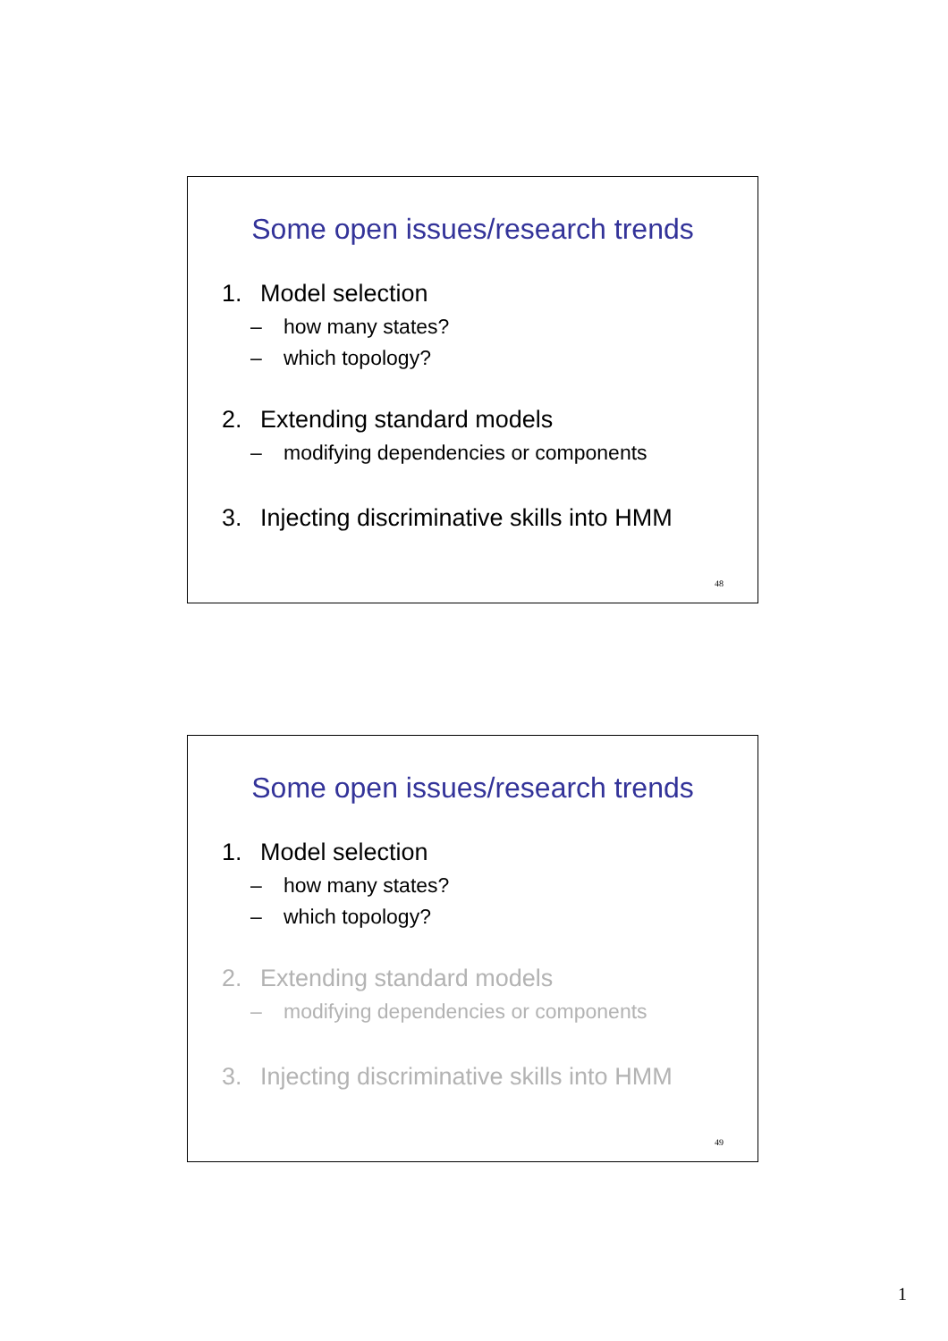Some open issues/research trends
1. Model selection
– how many states?
– which topology?
2. Extending standard models
– modifying dependencies or components
3. Injecting discriminative skills into HMM
48
Some open issues/research trends
1. Model selection
– how many states?
– which topology?
2. Extending standard models
– modifying dependencies or components
3. Injecting discriminative skills into HMM
49
1